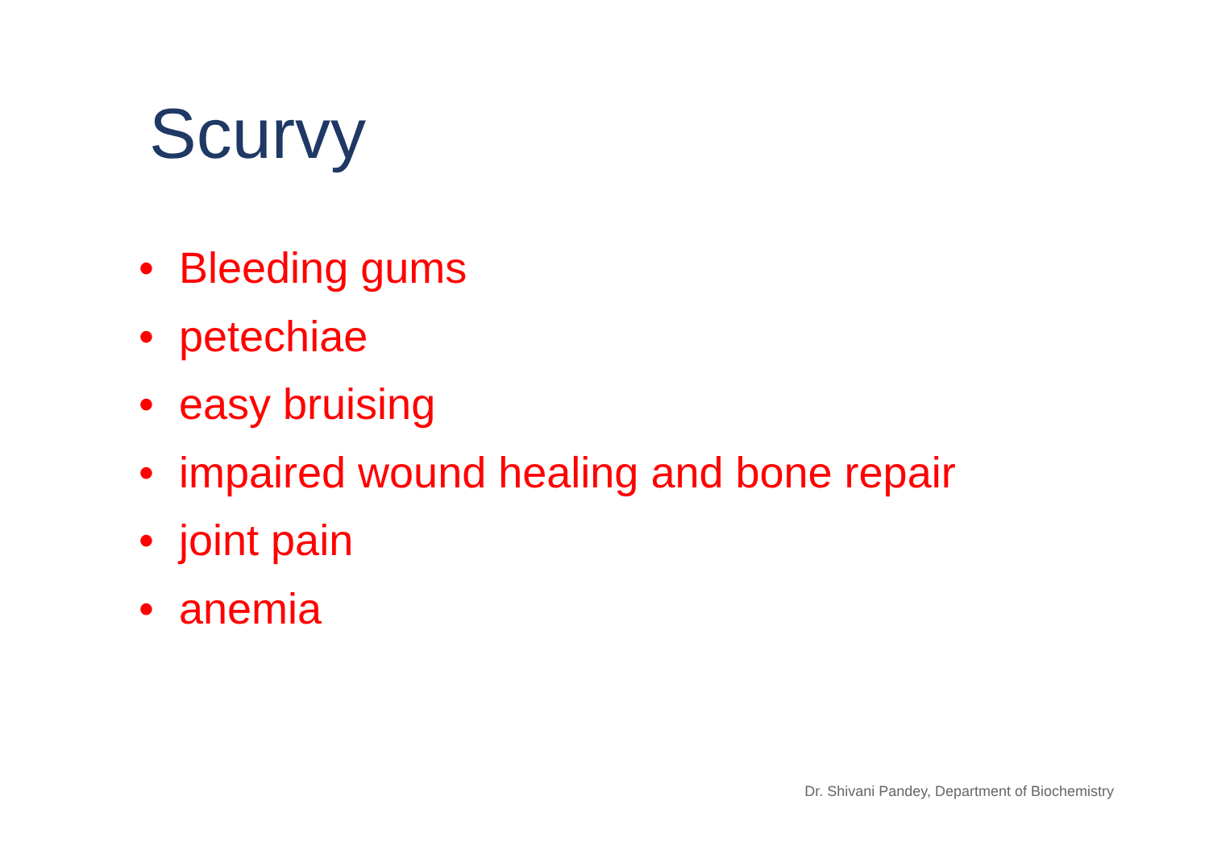Scurvy
• Bleeding gums
• petechiae
• easy bruising
• impaired wound healing and bone repair
• joint pain
• anemia
Dr. Shivani Pandey, Department of Biochemistry